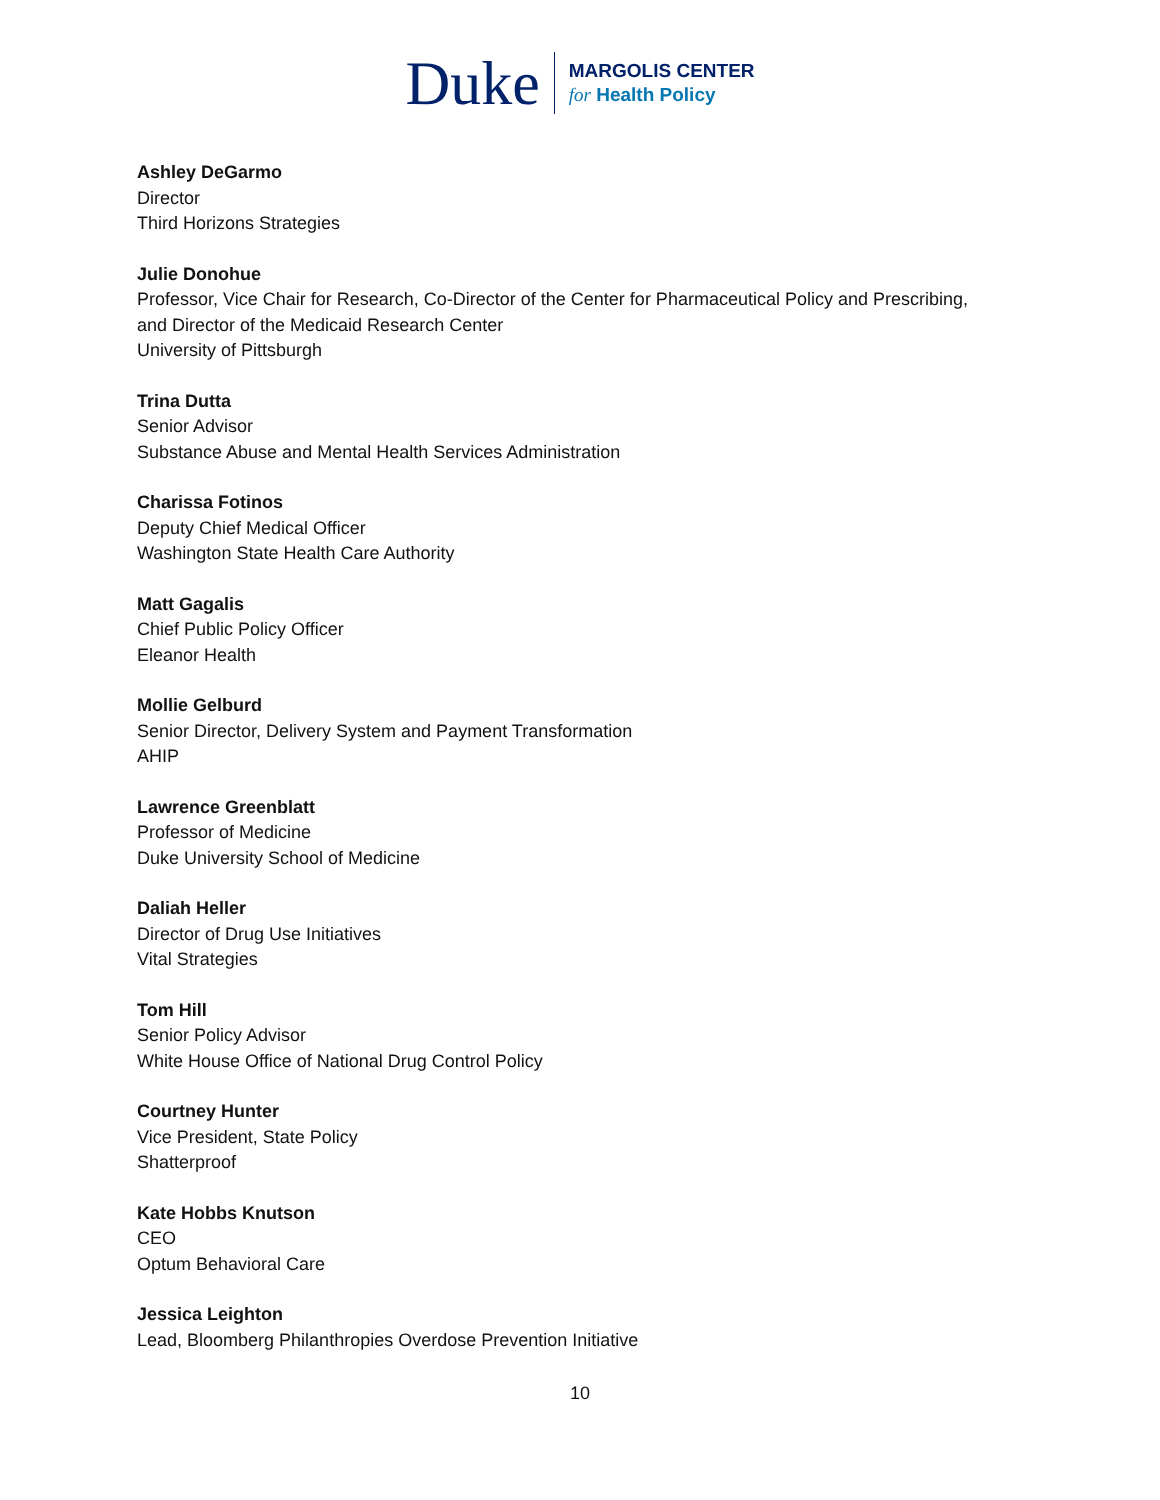Duke
MARGOLIS CENTER
for Health Policy
Ashley DeGarmo
Director
Third Horizons Strategies
Julie Donohue
Professor, Vice Chair for Research, Co-Director of the Center for Pharmaceutical Policy and Prescribing,
and Director of the Medicaid Research Center
University of Pittsburgh
Trina Dutta
Senior Advisor
Substance Abuse and Mental Health Services Administration
Charissa Fotinos
Deputy Chief Medical Officer
Washington State Health Care Authority
Matt Gagalis
Chief Public Policy Officer
Eleanor Health
Mollie Gelburd
Senior Director, Delivery System and Payment Transformation
AHIP
Lawrence Greenblatt
Professor of Medicine
Duke University School of Medicine
Daliah Heller
Director of Drug Use Initiatives
Vital Strategies
Tom Hill
Senior Policy Advisor
White House Office of National Drug Control Policy
Courtney Hunter
Vice President, State Policy
Shatterproof
Kate Hobbs Knutson
CEO
Optum Behavioral Care
Jessica Leighton
Lead, Bloomberg Philanthropies Overdose Prevention Initiative
10